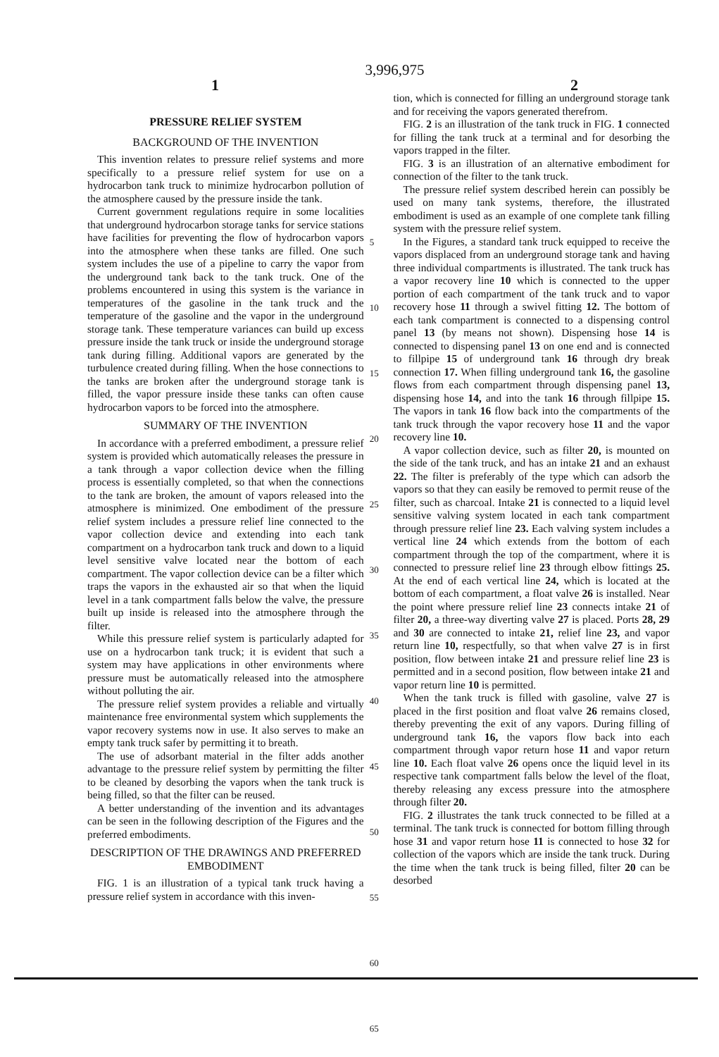1 3,996,975 2
PRESSURE RELIEF SYSTEM
BACKGROUND OF THE INVENTION
This invention relates to pressure relief systems and more specifically to a pressure relief system for use on a hydrocarbon tank truck to minimize hydrocarbon pollution of the atmosphere caused by the pressure inside the tank.
Current government regulations require in some localities that underground hydrocarbon storage tanks for service stations have facilities for preventing the flow of hydrocarbon vapors into the atmosphere when these tanks are filled. One such system includes the use of a pipeline to carry the vapor from the underground tank back to the tank truck. One of the problems encountered in using this system is the variance in temperatures of the gasoline in the tank truck and the temperature of the gasoline and the vapor in the underground storage tank. These temperature variances can build up excess pressure inside the tank truck or inside the underground storage tank during filling. Additional vapors are generated by the turbulence created during filling. When the hose connections to the tanks are broken after the underground storage tank is filled, the vapor pressure inside these tanks can often cause hydrocarbon vapors to be forced into the atmosphere.
SUMMARY OF THE INVENTION
In accordance with a preferred embodiment, a pressure relief system is provided which automatically releases the pressure in a tank through a vapor collection device when the filling process is essentially completed, so that when the connections to the tank are broken, the amount of vapors released into the atmosphere is minimized. One embodiment of the pressure relief system includes a pressure relief line connected to the vapor collection device and extending into each tank compartment on a hydrocarbon tank truck and down to a liquid level sensitive valve located near the bottom of each compartment. The vapor collection device can be a filter which traps the vapors in the exhausted air so that when the liquid level in a tank compartment falls below the valve, the pressure built up inside is released into the atmosphere through the filter.
While this pressure relief system is particularly adapted for use on a hydrocarbon tank truck; it is evident that such a system may have applications in other environments where pressure must be automatically released into the atmosphere without polluting the air.
The pressure relief system provides a reliable and virtually maintenance free environmental system which supplements the vapor recovery systems now in use. It also serves to make an empty tank truck safer by permitting it to breath.
The use of adsorbant material in the filter adds another advantage to the pressure relief system by permitting the filter to be cleaned by desorbing the vapors when the tank truck is being filled, so that the filter can be reused.
A better understanding of the invention and its advantages can be seen in the following description of the Figures and the preferred embodiments.
DESCRIPTION OF THE DRAWINGS AND PREFERRED EMBODIMENT
FIG. 1 is an illustration of a typical tank truck having a pressure relief system in accordance with this inven-
5
10
15
20
25
30
35
40
45
50
55
60
65
tion, which is connected for filling an underground storage tank and for receiving the vapors generated therefrom.
FIG. 2 is an illustration of the tank truck in FIG. 1 connected for filling the tank truck at a terminal and for desorbing the vapors trapped in the filter.
FIG. 3 is an illustration of an alternative embodiment for connection of the filter to the tank truck.
The pressure relief system described herein can possibly be used on many tank systems, therefore, the illustrated embodiment is used as an example of one complete tank filling system with the pressure relief system.
In the Figures, a standard tank truck equipped to receive the vapors displaced from an underground storage tank and having three individual compartments is illustrated. The tank truck has a vapor recovery line 10 which is connected to the upper portion of each compartment of the tank truck and to vapor recovery hose 11 through a swivel fitting 12. The bottom of each tank compartment is connected to a dispensing control panel 13 (by means not shown). Dispensing hose 14 is connected to dispensing panel 13 on one end and is connected to fillpipe 15 of underground tank 16 through dry break connection 17. When filling underground tank 16, the gasoline flows from each compartment through dispensing panel 13, dispensing hose 14, and into the tank 16 through fillpipe 15. The vapors in tank 16 flow back into the compartments of the tank truck through the vapor recovery hose 11 and the vapor recovery line 10.
A vapor collection device, such as filter 20, is mounted on the side of the tank truck, and has an intake 21 and an exhaust 22. The filter is preferably of the type which can adsorb the vapors so that they can easily be removed to permit reuse of the filter, such as charcoal. Intake 21 is connected to a liquid level sensitive valving system located in each tank compartment through pressure relief line 23. Each valving system includes a vertical line 24 which extends from the bottom of each compartment through the top of the compartment, where it is connected to pressure relief line 23 through elbow fittings 25. At the end of each vertical line 24, which is located at the bottom of each compartment, a float valve 26 is installed. Near the point where pressure relief line 23 connects intake 21 of filter 20, a three-way diverting valve 27 is placed. Ports 28, 29 and 30 are connected to intake 21, relief line 23, and vapor return line 10, respectfully, so that when valve 27 is in first position, flow between intake 21 and pressure relief line 23 is permitted and in a second position, flow between intake 21 and vapor return line 10 is permitted.
When the tank truck is filled with gasoline, valve 27 is placed in the first position and float valve 26 remains closed, thereby preventing the exit of any vapors. During filling of underground tank 16, the vapors flow back into each compartment through vapor return hose 11 and vapor return line 10. Each float valve 26 opens once the liquid level in its respective tank compartment falls below the level of the float, thereby releasing any excess pressure into the atmosphere through filter 20.
FIG. 2 illustrates the tank truck connected to be filled at a terminal. The tank truck is connected for bottom filling through hose 31 and vapor return hose 11 is connected to hose 32 for collection of the vapors which are inside the tank truck. During the time when the tank truck is being filled, filter 20 can be desorbed